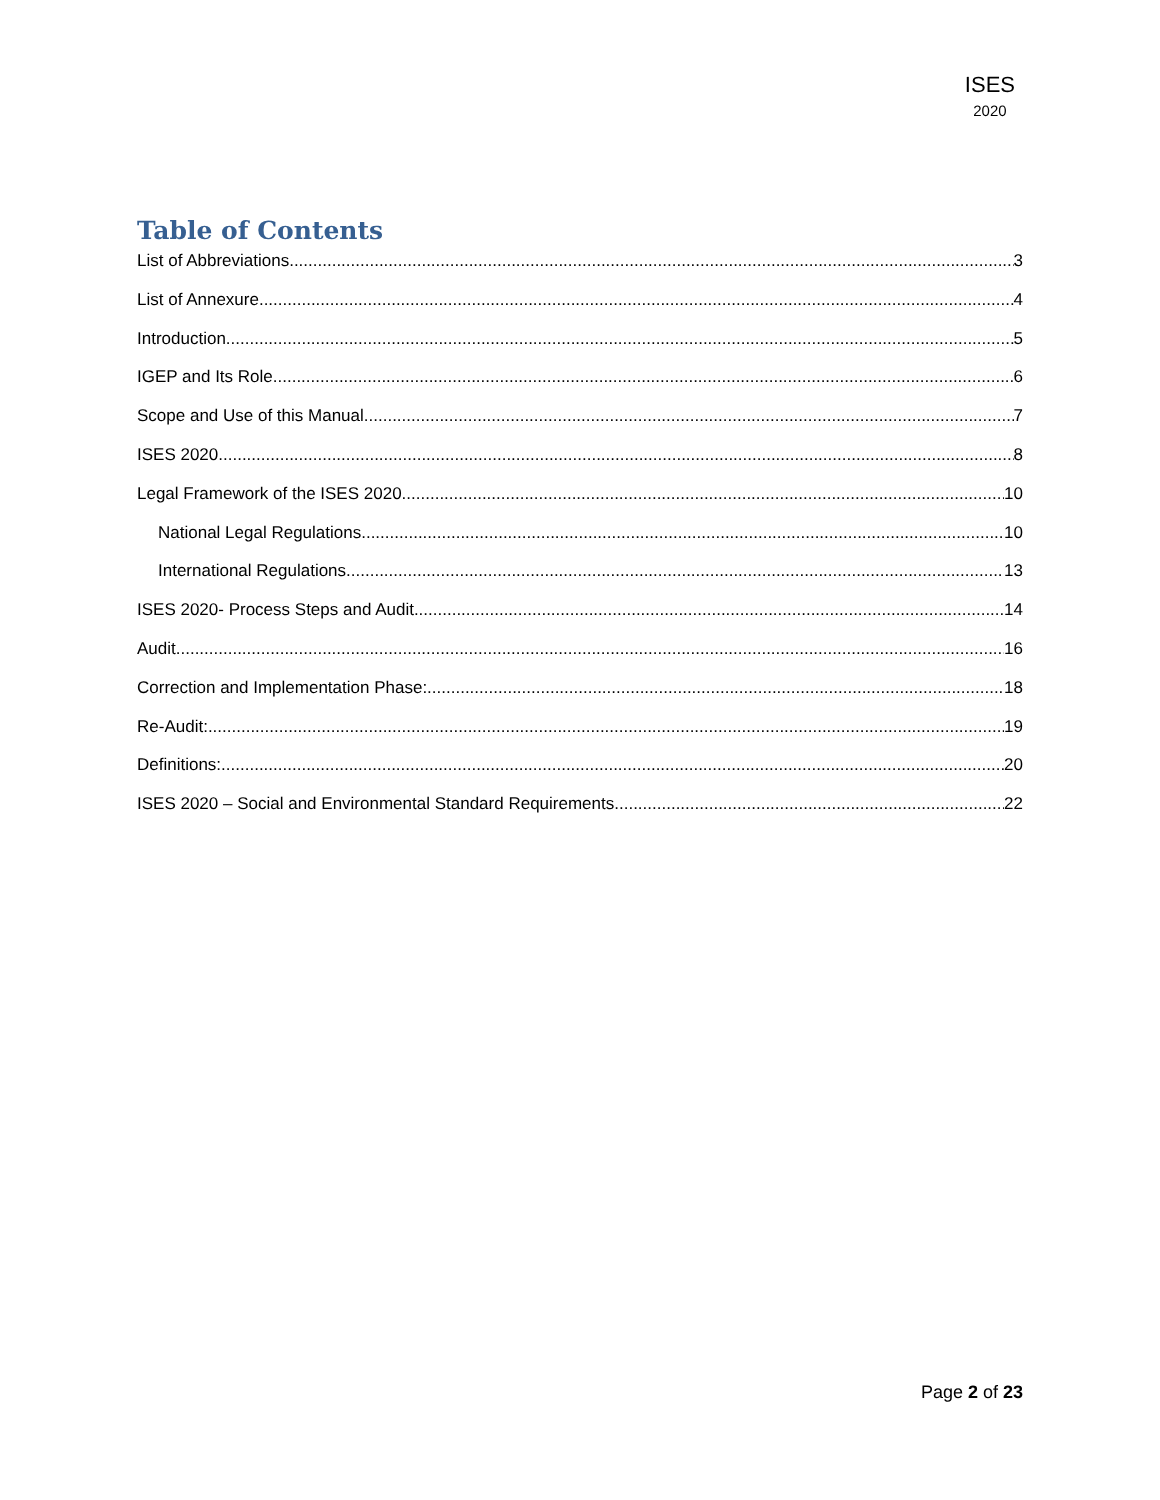ISES
2020
Table of Contents
List of Abbreviations 3
List of Annexure 4
Introduction 5
IGEP and Its Role 6
Scope and Use of this Manual 7
ISES 2020 8
Legal Framework of the ISES 2020 10
National Legal Regulations 10
International Regulations 13
ISES 2020- Process Steps and Audit 14
Audit 16
Correction and Implementation Phase: 18
Re-Audit: 19
Definitions: 20
ISES 2020 – Social and Environmental Standard Requirements 22
Page 2 of 23